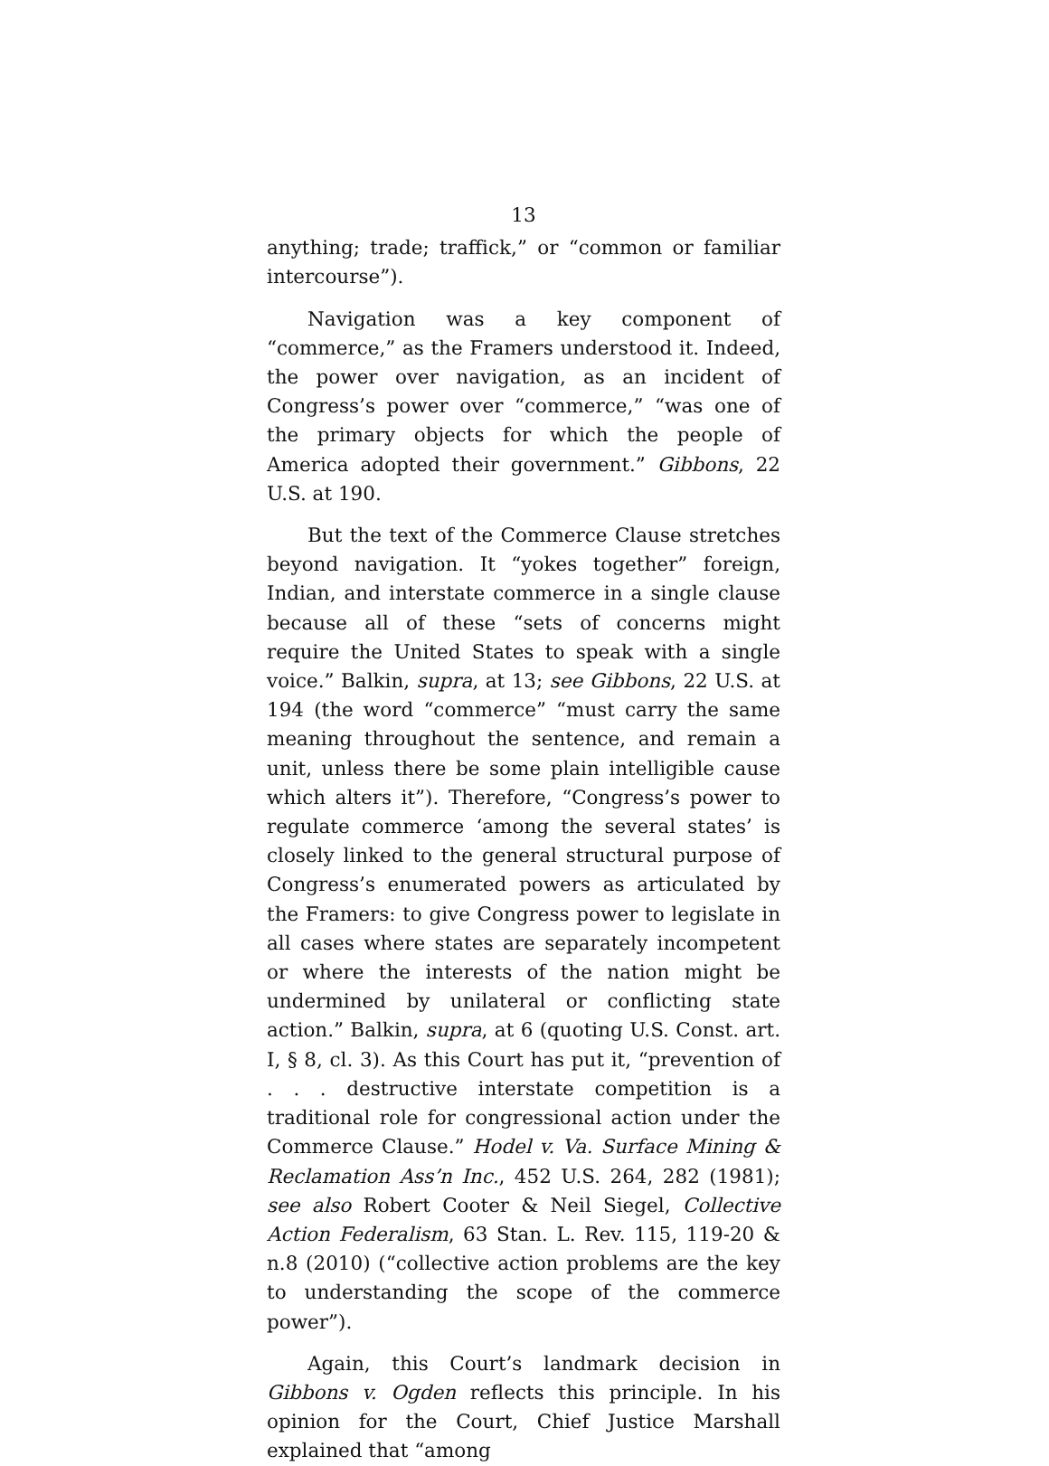13
anything; trade; traffick,” or “common or familiar intercourse”).
Navigation was a key component of “commerce,” as the Framers understood it. Indeed, the power over navigation, as an incident of Congress’s power over “commerce,” “was one of the primary objects for which the people of America adopted their government.” Gibbons, 22 U.S. at 190.
But the text of the Commerce Clause stretches beyond navigation. It “yokes together” foreign, Indian, and interstate commerce in a single clause because all of these “sets of concerns might require the United States to speak with a single voice.” Balkin, supra, at 13; see Gibbons, 22 U.S. at 194 (the word “commerce” “must carry the same meaning throughout the sentence, and remain a unit, unless there be some plain intelligible cause which alters it”). Therefore, “Congress’s power to regulate commerce ‘among the several states’ is closely linked to the general structural purpose of Congress’s enumerated powers as articulated by the Framers: to give Congress power to legislate in all cases where states are separately incompetent or where the interests of the nation might be undermined by unilateral or conflicting state action.” Balkin, supra, at 6 (quoting U.S. Const. art. I, § 8, cl. 3). As this Court has put it, “prevention of . . . destructive interstate competition is a traditional role for congressional action under the Commerce Clause.” Hodel v. Va. Surface Mining & Reclamation Ass’n Inc., 452 U.S. 264, 282 (1981); see also Robert Cooter & Neil Siegel, Collective Action Federalism, 63 Stan. L. Rev. 115, 119-20 & n.8 (2010) (“collective action problems are the key to understanding the scope of the commerce power”).
Again, this Court’s landmark decision in Gibbons v. Ogden reflects this principle. In his opinion for the Court, Chief Justice Marshall explained that “among